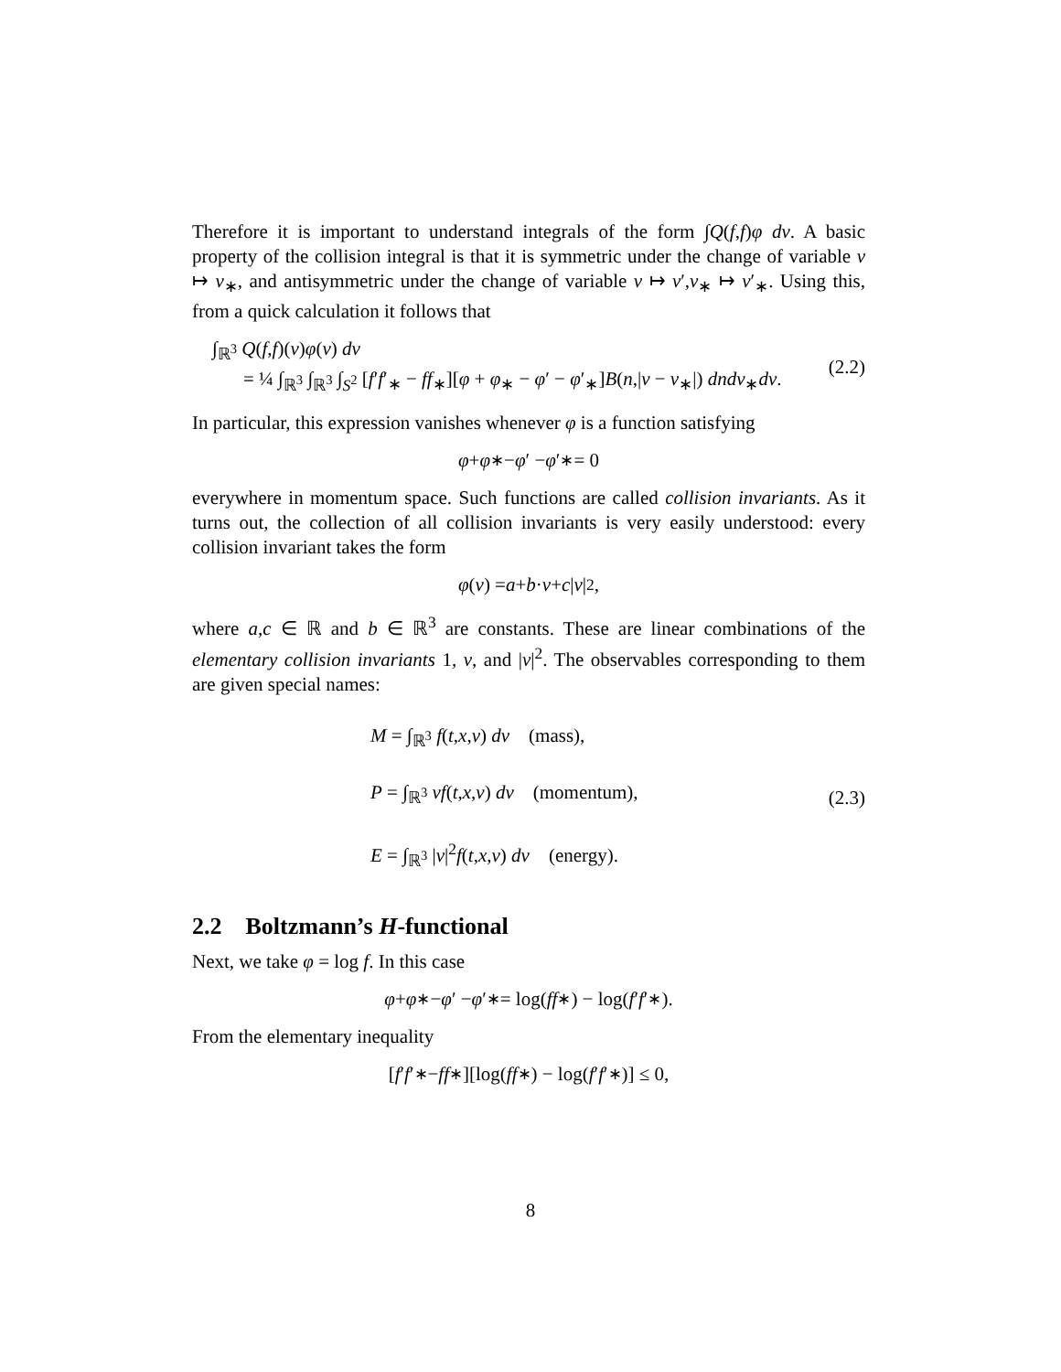Therefore it is important to understand integrals of the form ∫Q(f,f)φ dv. A basic property of the collision integral is that it is symmetric under the change of variable v ↦ v<sub>∗</sub>, and antisymmetric under the change of variable v ↦ v′,v<sub>∗</sub> ↦ v′<sub>∗</sub>. Using this, from a quick calculation it follows that
∫<sub>ℝ<sup>3</sup></sub> Q(f,f)(v)φ(v) dv
= ¼ ∫<sub>ℝ<sup>3</sup></sub> ∫<sub>ℝ<sup>3</sup></sub> ∫<sub>S<sup>2</sup></sub> [f′f′<sub>∗</sub> − ff<sub>∗</sub>][φ + φ<sub>∗</sub> − φ′ − φ′<sub>∗</sub>]B(n,|v − v<sub>∗</sub>|) dndv<sub>∗</sub>dv.
(2.2)
In particular, this expression vanishes whenever φ is a function satisfying
φ + φ<sub>∗</sub> − φ ′ − φ ′<sub>∗</sub> = 0
everywhere in momentum space. Such functions are called collision invariants. As it turns out, the collection of all collision invariants is very easily understood: every collision invariant takes the form
φ (v) = a + b · v + c | v |<sup>2</sup>,
where a,c ∈ ℝ and b ∈ ℝ<sup>3</sup> are constants. These are linear combinations of the elementary collision invariants 1, v, and |v|<sup>2</sup>. The observables corresponding to them are given special names:
M = ∫<sub>ℝ<sup>3</sup></sub> f(t,x,v) dv (mass),
P = ∫<sub>ℝ<sup>3</sup></sub> vf(t,x,v) dv (momentum),
E = ∫<sub>ℝ<sup>3</sup></sub> |v|<sup>2</sup>f(t,x,v) dv (energy).
(2.3)
2.2 Boltzmann’s H-functional
Next, we take φ = log f. In this case
φ + φ<sub>∗</sub> − φ ′ − φ ′<sub>∗</sub> = log(ff<sub>∗</sub>) − log(f ′ f ′<sub>∗</sub>).
From the elementary inequality
[f ′ f ′<sub>∗</sub> − ff<sub>∗</sub>][log(ff<sub>∗</sub>) − log(f ′ f ′<sub>∗</sub>)] ≤ 0,
8